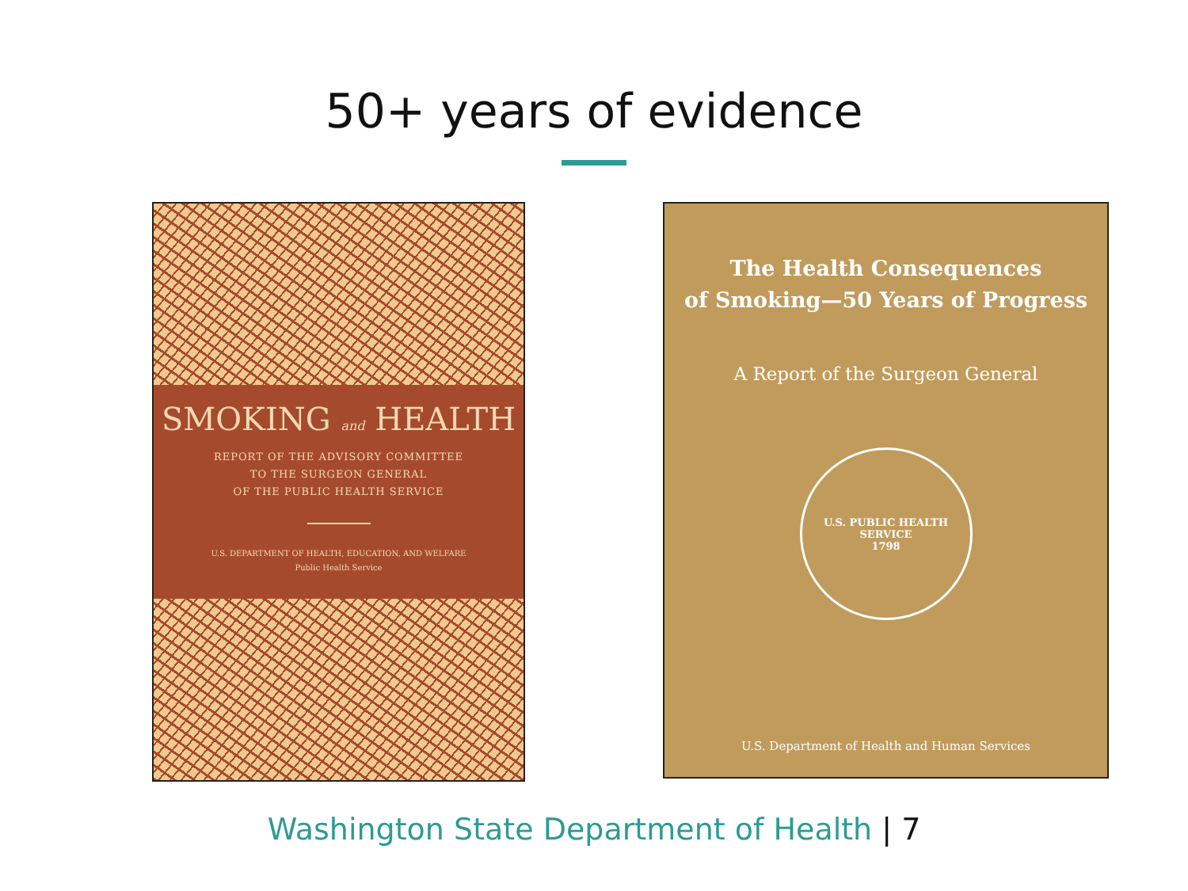50+ years of evidence
SMOKING and HEALTH
REPORT OF THE ADVISORY COMMITTEE
TO THE SURGEON GENERAL
OF THE PUBLIC HEALTH SERVICE
U.S. DEPARTMENT OF HEALTH, EDUCATION, AND WELFARE
Public Health Service
The Health Consequences
of Smoking—50 Years of Progress
A Report of the Surgeon General
U.S. PUBLIC HEALTH SERVICE
1798
U.S. Department of Health and Human Services
Washington State Department of Health | 7